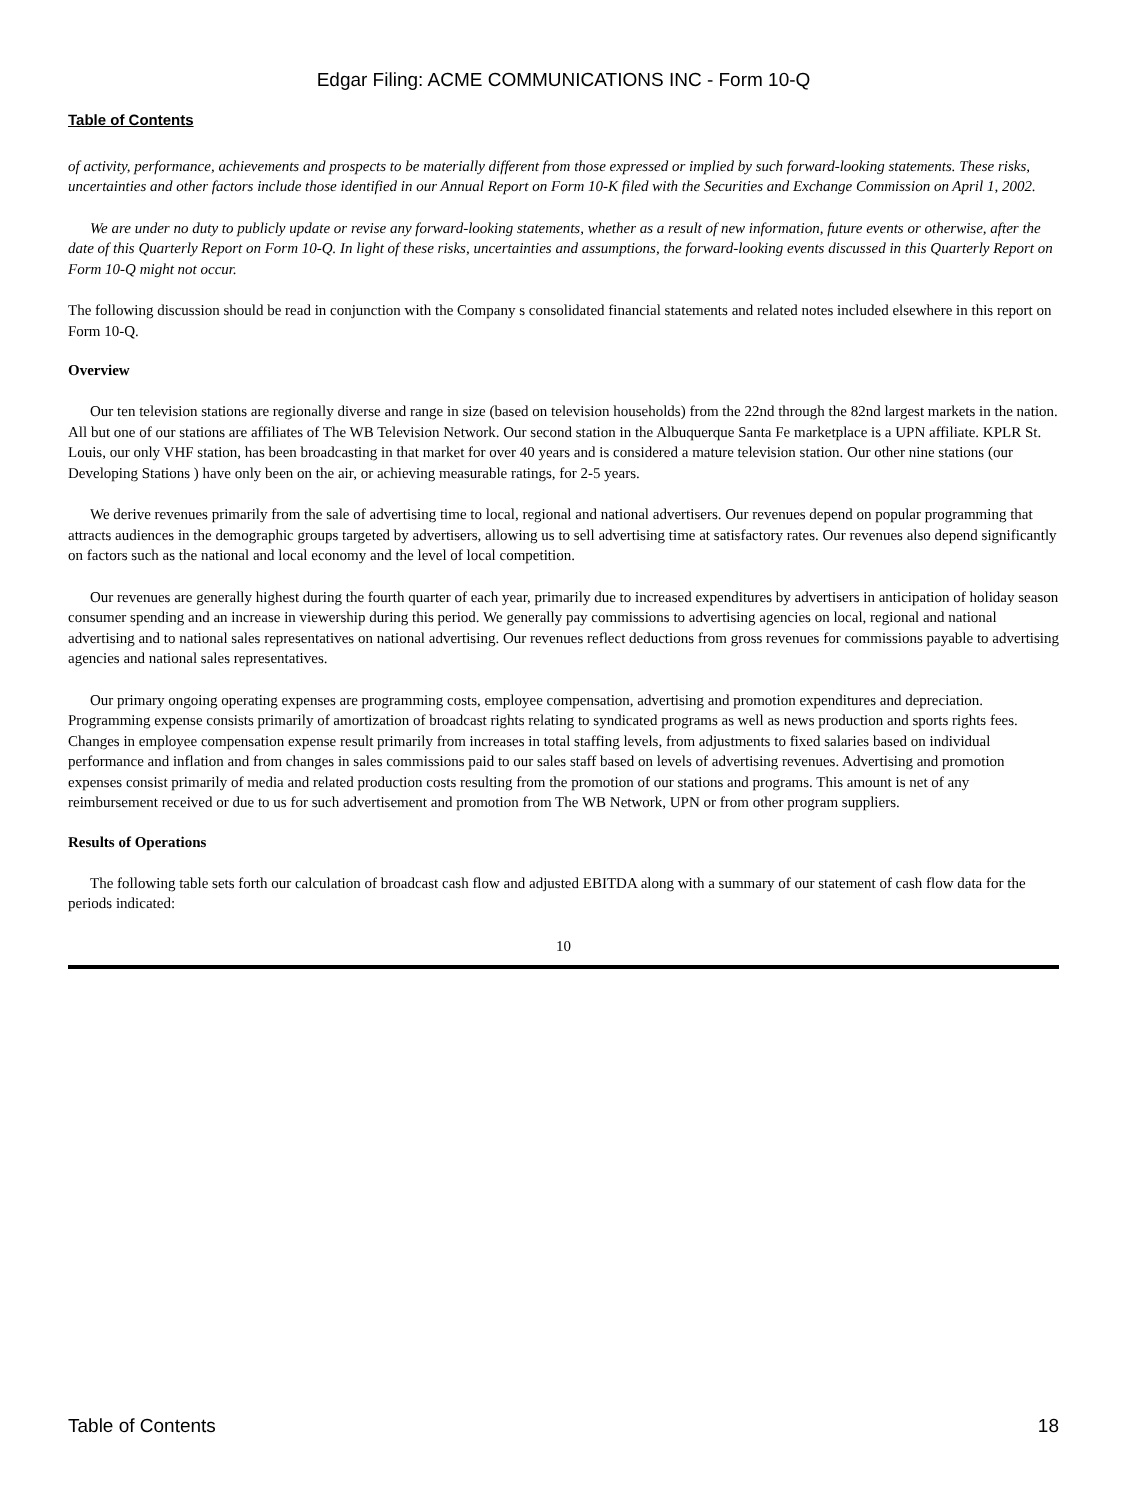Edgar Filing: ACME COMMUNICATIONS INC - Form 10-Q
Table of Contents
of activity, performance, achievements and prospects to be materially different from those expressed or implied by such forward-looking statements. These risks, uncertainties and other factors include those identified in our Annual Report on Form 10-K filed with the Securities and Exchange Commission on April 1, 2002.
We are under no duty to publicly update or revise any forward-looking statements, whether as a result of new information, future events or otherwise, after the date of this Quarterly Report on Form 10-Q. In light of these risks, uncertainties and assumptions, the forward-looking events discussed in this Quarterly Report on Form 10-Q might not occur.
The following discussion should be read in conjunction with the Company s consolidated financial statements and related notes included elsewhere in this report on Form 10-Q.
Overview
Our ten television stations are regionally diverse and range in size (based on television households) from the 22nd through the 82nd largest markets in the nation. All but one of our stations are affiliates of The WB Television Network. Our second station in the Albuquerque Santa Fe marketplace is a UPN affiliate. KPLR St. Louis, our only VHF station, has been broadcasting in that market for over 40 years and is considered a mature television station. Our other nine stations (our Developing Stations ) have only been on the air, or achieving measurable ratings, for 2-5 years.
We derive revenues primarily from the sale of advertising time to local, regional and national advertisers. Our revenues depend on popular programming that attracts audiences in the demographic groups targeted by advertisers, allowing us to sell advertising time at satisfactory rates. Our revenues also depend significantly on factors such as the national and local economy and the level of local competition.
Our revenues are generally highest during the fourth quarter of each year, primarily due to increased expenditures by advertisers in anticipation of holiday season consumer spending and an increase in viewership during this period. We generally pay commissions to advertising agencies on local, regional and national advertising and to national sales representatives on national advertising. Our revenues reflect deductions from gross revenues for commissions payable to advertising agencies and national sales representatives.
Our primary ongoing operating expenses are programming costs, employee compensation, advertising and promotion expenditures and depreciation. Programming expense consists primarily of amortization of broadcast rights relating to syndicated programs as well as news production and sports rights fees. Changes in employee compensation expense result primarily from increases in total staffing levels, from adjustments to fixed salaries based on individual performance and inflation and from changes in sales commissions paid to our sales staff based on levels of advertising revenues. Advertising and promotion expenses consist primarily of media and related production costs resulting from the promotion of our stations and programs. This amount is net of any reimbursement received or due to us for such advertisement and promotion from The WB Network, UPN or from other program suppliers.
Results of Operations
The following table sets forth our calculation of broadcast cash flow and adjusted EBITDA along with a summary of our statement of cash flow data for the periods indicated:
10
Table of Contents 18